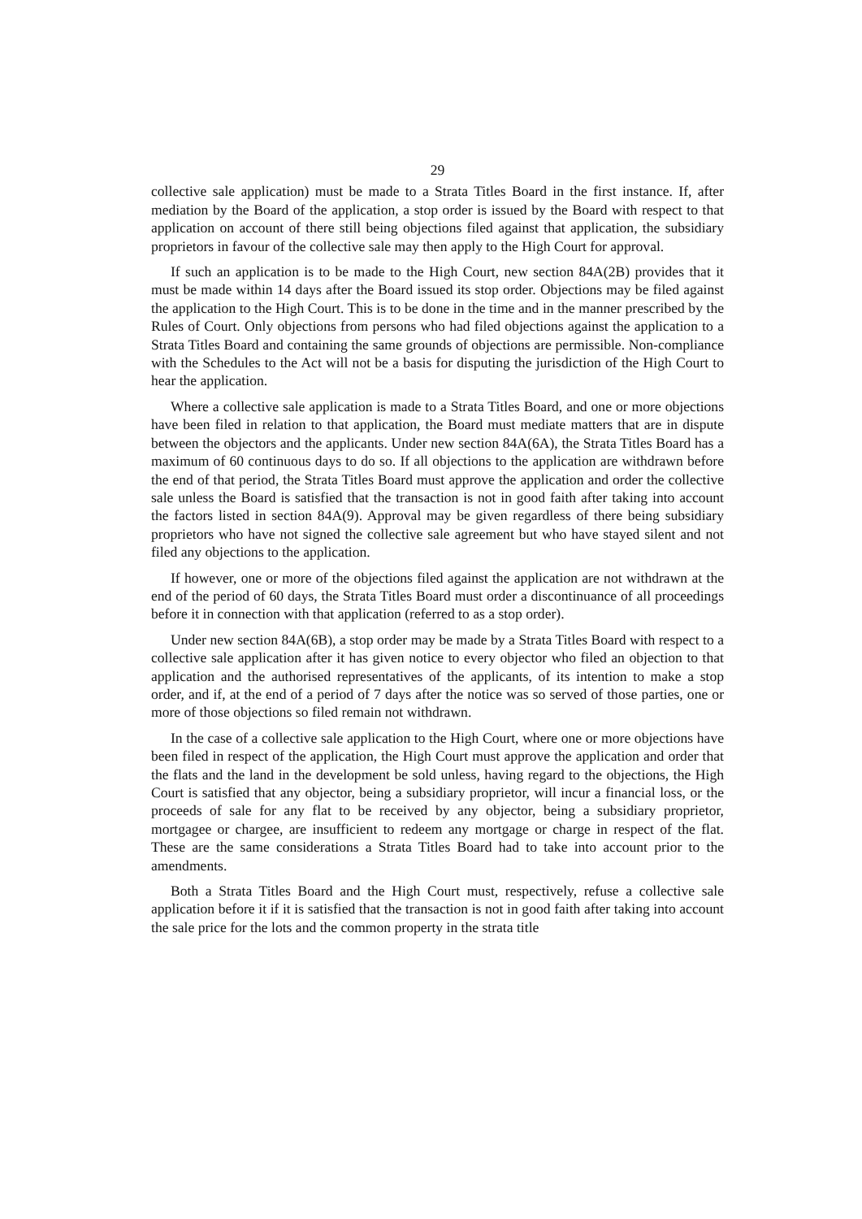29
collective sale application) must be made to a Strata Titles Board in the first instance. If, after mediation by the Board of the application, a stop order is issued by the Board with respect to that application on account of there still being objections filed against that application, the subsidiary proprietors in favour of the collective sale may then apply to the High Court for approval.
If such an application is to be made to the High Court, new section 84A(2B) provides that it must be made within 14 days after the Board issued its stop order. Objections may be filed against the application to the High Court. This is to be done in the time and in the manner prescribed by the Rules of Court. Only objections from persons who had filed objections against the application to a Strata Titles Board and containing the same grounds of objections are permissible. Non-compliance with the Schedules to the Act will not be a basis for disputing the jurisdiction of the High Court to hear the application.
Where a collective sale application is made to a Strata Titles Board, and one or more objections have been filed in relation to that application, the Board must mediate matters that are in dispute between the objectors and the applicants. Under new section 84A(6A), the Strata Titles Board has a maximum of 60 continuous days to do so. If all objections to the application are withdrawn before the end of that period, the Strata Titles Board must approve the application and order the collective sale unless the Board is satisfied that the transaction is not in good faith after taking into account the factors listed in section 84A(9). Approval may be given regardless of there being subsidiary proprietors who have not signed the collective sale agreement but who have stayed silent and not filed any objections to the application.
If however, one or more of the objections filed against the application are not withdrawn at the end of the period of 60 days, the Strata Titles Board must order a discontinuance of all proceedings before it in connection with that application (referred to as a stop order).
Under new section 84A(6B), a stop order may be made by a Strata Titles Board with respect to a collective sale application after it has given notice to every objector who filed an objection to that application and the authorised representatives of the applicants, of its intention to make a stop order, and if, at the end of a period of 7 days after the notice was so served of those parties, one or more of those objections so filed remain not withdrawn.
In the case of a collective sale application to the High Court, where one or more objections have been filed in respect of the application, the High Court must approve the application and order that the flats and the land in the development be sold unless, having regard to the objections, the High Court is satisfied that any objector, being a subsidiary proprietor, will incur a financial loss, or the proceeds of sale for any flat to be received by any objector, being a subsidiary proprietor, mortgagee or chargee, are insufficient to redeem any mortgage or charge in respect of the flat. These are the same considerations a Strata Titles Board had to take into account prior to the amendments.
Both a Strata Titles Board and the High Court must, respectively, refuse a collective sale application before it if it is satisfied that the transaction is not in good faith after taking into account the sale price for the lots and the common property in the strata title